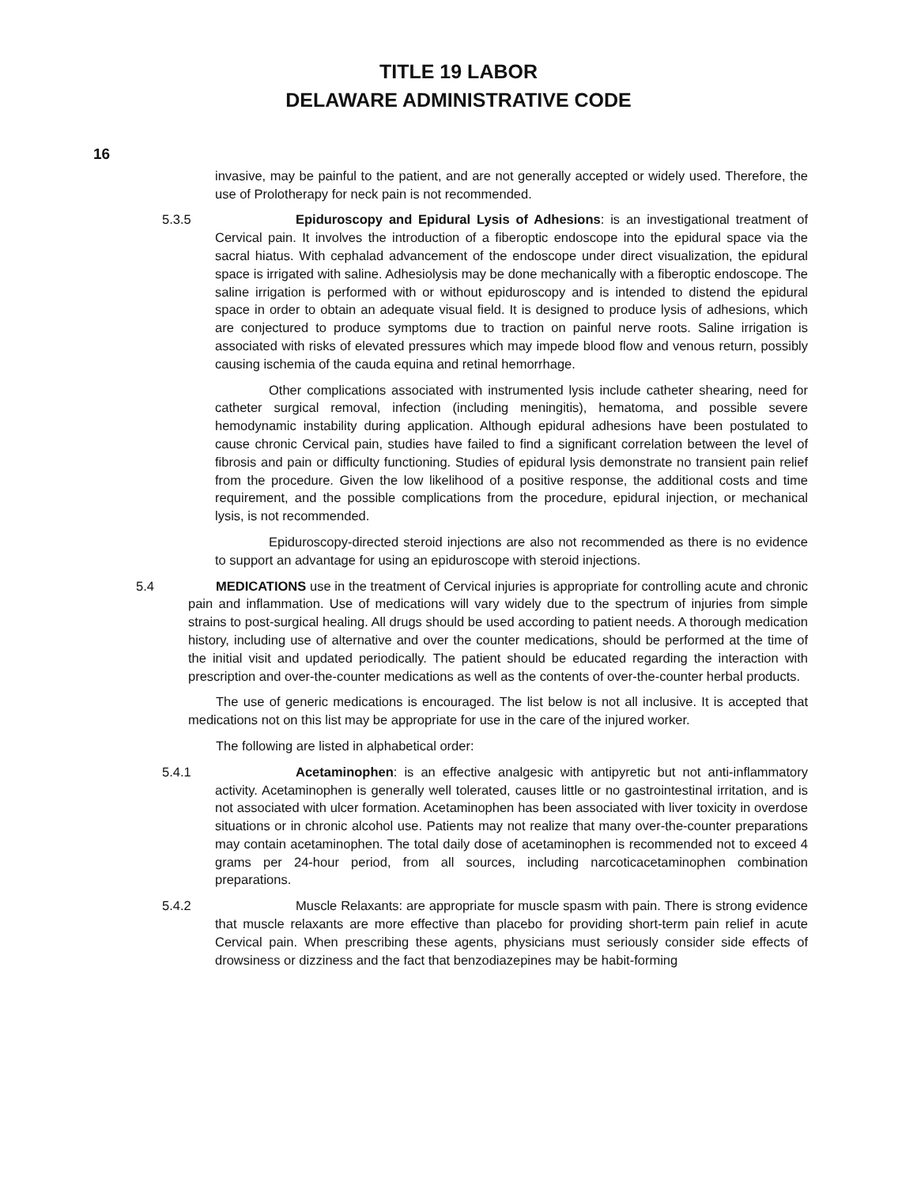TITLE 19 LABOR
DELAWARE ADMINISTRATIVE CODE
16
invasive, may be painful to the patient, and are not generally accepted or widely used. Therefore, the use of Prolotherapy for neck pain is not recommended.
5.3.5 Epiduroscopy and Epidural Lysis of Adhesions: is an investigational treatment of Cervical pain. It involves the introduction of a fiberoptic endoscope into the epidural space via the sacral hiatus. With cephalad advancement of the endoscope under direct visualization, the epidural space is irrigated with saline. Adhesiolysis may be done mechanically with a fiberoptic endoscope. The saline irrigation is performed with or without epiduroscopy and is intended to distend the epidural space in order to obtain an adequate visual field. It is designed to produce lysis of adhesions, which are conjectured to produce symptoms due to traction on painful nerve roots. Saline irrigation is associated with risks of elevated pressures which may impede blood flow and venous return, possibly causing ischemia of the cauda equina and retinal hemorrhage.
Other complications associated with instrumented lysis include catheter shearing, need for catheter surgical removal, infection (including meningitis), hematoma, and possible severe hemodynamic instability during application. Although epidural adhesions have been postulated to cause chronic Cervical pain, studies have failed to find a significant correlation between the level of fibrosis and pain or difficulty functioning. Studies of epidural lysis demonstrate no transient pain relief from the procedure. Given the low likelihood of a positive response, the additional costs and time requirement, and the possible complications from the procedure, epidural injection, or mechanical lysis, is not recommended.
Epiduroscopy-directed steroid injections are also not recommended as there is no evidence to support an advantage for using an epiduroscope with steroid injections.
5.4 MEDICATIONS use in the treatment of Cervical injuries is appropriate for controlling acute and chronic pain and inflammation. Use of medications will vary widely due to the spectrum of injuries from simple strains to post-surgical healing. All drugs should be used according to patient needs. A thorough medication history, including use of alternative and over the counter medications, should be performed at the time of the initial visit and updated periodically. The patient should be educated regarding the interaction with prescription and over-the-counter medications as well as the contents of over-the-counter herbal products.
The use of generic medications is encouraged. The list below is not all inclusive. It is accepted that medications not on this list may be appropriate for use in the care of the injured worker.
The following are listed in alphabetical order:
5.4.1 Acetaminophen: is an effective analgesic with antipyretic but not anti-inflammatory activity. Acetaminophen is generally well tolerated, causes little or no gastrointestinal irritation, and is not associated with ulcer formation. Acetaminophen has been associated with liver toxicity in overdose situations or in chronic alcohol use. Patients may not realize that many over-the-counter preparations may contain acetaminophen. The total daily dose of acetaminophen is recommended not to exceed 4 grams per 24-hour period, from all sources, including narcoticacetaminophen combination preparations.
5.4.2 Muscle Relaxants: are appropriate for muscle spasm with pain. There is strong evidence that muscle relaxants are more effective than placebo for providing short-term pain relief in acute Cervical pain. When prescribing these agents, physicians must seriously consider side effects of drowsiness or dizziness and the fact that benzodiazepines may be habit-forming